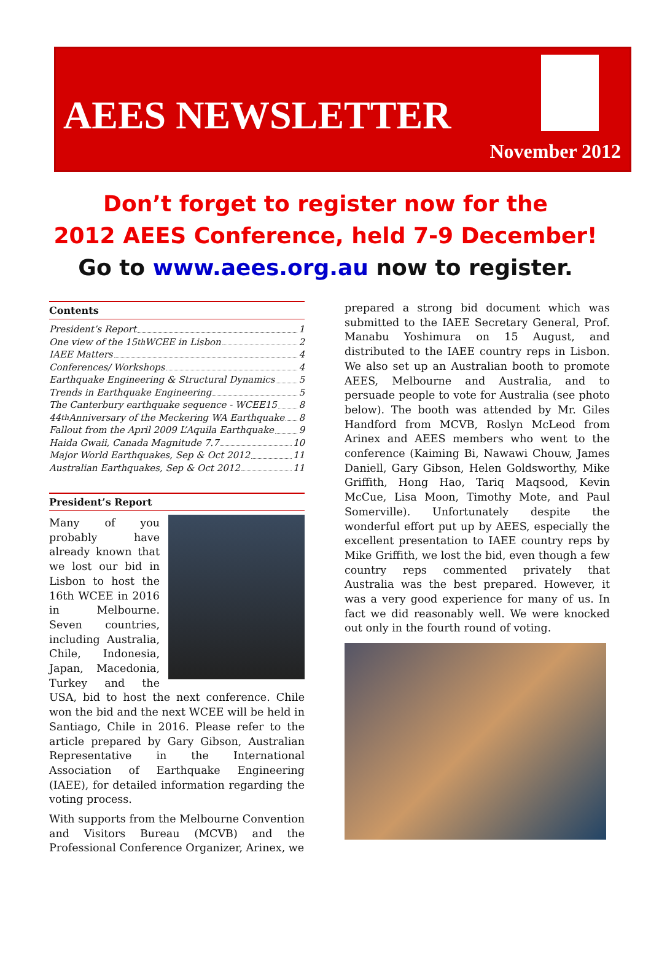AEES NEWSLETTER
November 2012
Don’t forget to register now for the
2012 AEES Conference, held 7-9 December!
Go to www.aees.org.au now to register.
Contents
President’s Report 1
One view of the 15<sup>th</sup> WCEE in Lisbon 2
IAEE Matters 4
Conferences/ Workshops 4
Earthquake Engineering & Structural Dynamics 5
Trends in Earthquake Engineering 5
The Canterbury earthquake sequence - WCEE15 8
44<sup>th</sup> Anniversary of the Meckering WA Earthquake 8
Fallout from the April 2009 L’Aquila Earthquake 9
Haida Gwaii, Canada Magnitude 7.7 10
Major World Earthquakes, Sep & Oct 2012 11
Australian Earthquakes, Sep & Oct 2012 11
President’s Report
Many of you probably have already known that we lost our bid in Lisbon to host the 16th WCEE in 2016 in Melbourne. Seven countries, including Australia, Chile, Indonesia, Japan, Macedonia, Turkey and the USA, bid to host the next conference. Chile won the bid and the next WCEE will be held in Santiago, Chile in 2016. Please refer to the article prepared by Gary Gibson, Australian Representative in the International Association of Earthquake Engineering (IAEE), for detailed information regarding the voting process.
With supports from the Melbourne Convention and Visitors Bureau (MCVB) and the Professional Conference Organizer, Arinex, we
prepared a strong bid document which was submitted to the IAEE Secretary General, Prof. Manabu Yoshimura on 15 August, and distributed to the IAEE country reps in Lisbon. We also set up an Australian booth to promote AEES, Melbourne and Australia, and to persuade people to vote for Australia (see photo below). The booth was attended by Mr. Giles Handford from MCVB, Roslyn McLeod from Arinex and AEES members who went to the conference (Kaiming Bi, Nawawi Chouw, James Daniell, Gary Gibson, Helen Goldsworthy, Mike Griffith, Hong Hao, Tariq Maqsood, Kevin McCue, Lisa Moon, Timothy Mote, and Paul Somerville). Unfortunately despite the wonderful effort put up by AEES, especially the excellent presentation to IAEE country reps by Mike Griffith, we lost the bid, even though a few country reps commented privately that Australia was the best prepared. However, it was a very good experience for many of us. In fact we did reasonably well. We were knocked out only in the fourth round of voting.